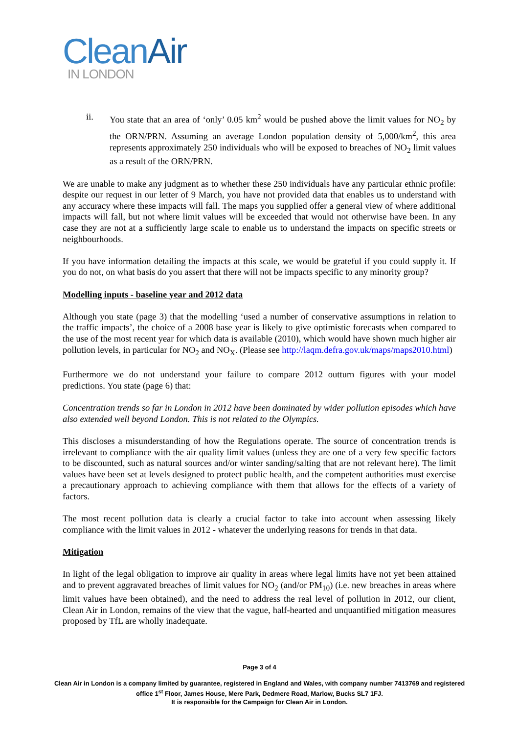Clean Air
IN LONDON
ii. You state that an area of ‘only’ 0.05 km<sup>2</sup> would be pushed above the limit values for NO<sub>2</sub> by the ORN/PRN. Assuming an average London population density of 5,000/km<sup>2</sup>, this area represents approximately 250 individuals who will be exposed to breaches of NO<sub>2</sub> limit values as a result of the ORN/PRN.
We are unable to make any judgment as to whether these 250 individuals have any particular ethnic profile: despite our request in our letter of 9 March, you have not provided data that enables us to understand with any accuracy where these impacts will fall. The maps you supplied offer a general view of where additional impacts will fall, but not where limit values will be exceeded that would not otherwise have been. In any case they are not at a sufficiently large scale to enable us to understand the impacts on specific streets or neighbourhoods.
If you have information detailing the impacts at this scale, we would be grateful if you could supply it. If you do not, on what basis do you assert that there will not be impacts specific to any minority group?
Modelling inputs - baseline year and 2012 data
Although you state (page 3) that the modelling ‘used a number of conservative assumptions in relation to the traffic impacts’, the choice of a 2008 base year is likely to give optimistic forecasts when compared to the use of the most recent year for which data is available (2010), which would have shown much higher air pollution levels, in particular for NO<sub>2</sub> and NO<sub>X</sub>. (Please see http://laqm.defra.gov.uk/maps/maps2010.html)
Furthermore we do not understand your failure to compare 2012 outturn figures with your model predictions. You state (page 6) that:
Concentration trends so far in London in 2012 have been dominated by wider pollution episodes which have also extended well beyond London. This is not related to the Olympics.
This discloses a misunderstanding of how the Regulations operate. The source of concentration trends is irrelevant to compliance with the air quality limit values (unless they are one of a very few specific factors to be discounted, such as natural sources and/or winter sanding/salting that are not relevant here). The limit values have been set at levels designed to protect public health, and the competent authorities must exercise a precautionary approach to achieving compliance with them that allows for the effects of a variety of factors.
The most recent pollution data is clearly a crucial factor to take into account when assessing likely compliance with the limit values in 2012 - whatever the underlying reasons for trends in that data.
Mitigation
In light of the legal obligation to improve air quality in areas where legal limits have not yet been attained and to prevent aggravated breaches of limit values for NO<sub>2</sub> (and/or PM<sub>10</sub>) (i.e. new breaches in areas where limit values have been obtained), and the need to address the real level of pollution in 2012, our client, Clean Air in London, remains of the view that the vague, half-hearted and unquantified mitigation measures proposed by TfL are wholly inadequate.
Page 3 of 4
Clean Air in London is a company limited by guarantee, registered in England and Wales, with company number 7413769 and registered office 1<sup>st</sup> Floor, James House, Mere Park, Dedmere Road, Marlow, Bucks SL7 1FJ.
It is responsible for the Campaign for Clean Air in London.